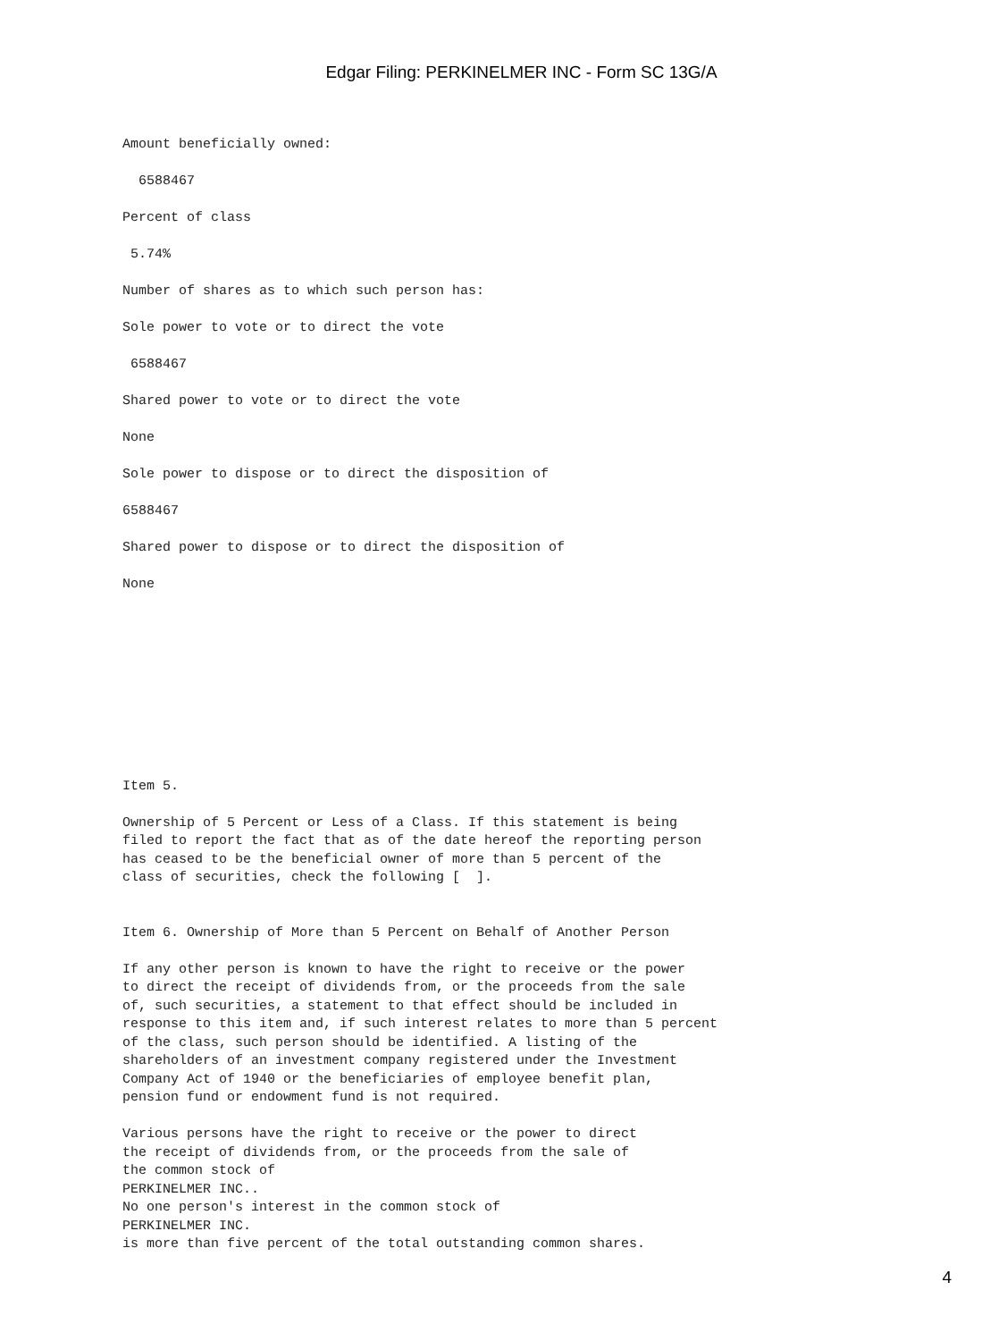Edgar Filing: PERKINELMER INC - Form SC 13G/A
Amount beneficially owned:

  6588467

Percent of class

 5.74%

Number of shares as to which such person has:

Sole power to vote or to direct the vote

 6588467

Shared power to vote or to direct the vote

None

Sole power to dispose or to direct the disposition of

6588467

Shared power to dispose or to direct the disposition of

None










Item 5.

Ownership of 5 Percent or Less of a Class. If this statement is being
filed to report the fact that as of the date hereof the reporting person
has ceased to be the beneficial owner of more than 5 percent of the
class of securities, check the following [  ].


Item 6. Ownership of More than 5 Percent on Behalf of Another Person

If any other person is known to have the right to receive or the power
to direct the receipt of dividends from, or the proceeds from the sale
of, such securities, a statement to that effect should be included in
response to this item and, if such interest relates to more than 5 percent
of the class, such person should be identified. A listing of the
shareholders of an investment company registered under the Investment
Company Act of 1940 or the beneficiaries of employee benefit plan,
pension fund or endowment fund is not required.

Various persons have the right to receive or the power to direct
the receipt of dividends from, or the proceeds from the sale of
the common stock of
PERKINELMER INC..
No one person's interest in the common stock of
PERKINELMER INC.
is more than five percent of the total outstanding common shares.
4